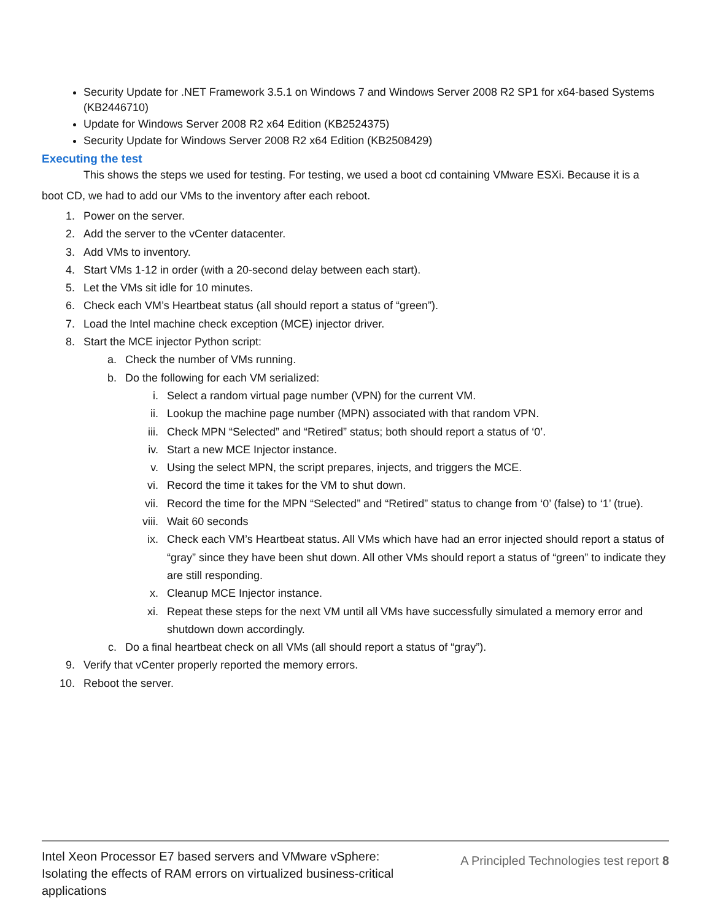Security Update for .NET Framework 3.5.1 on Windows 7 and Windows Server 2008 R2 SP1 for x64-based Systems (KB2446710)
Update for Windows Server 2008 R2 x64 Edition (KB2524375)
Security Update for Windows Server 2008 R2 x64 Edition (KB2508429)
Executing the test
This shows the steps we used for testing. For testing, we used a boot cd containing VMware ESXi. Because it is a
boot CD, we had to add our VMs to the inventory after each reboot.
1. Power on the server.
2. Add the server to the vCenter datacenter.
3. Add VMs to inventory.
4. Start VMs 1-12 in order (with a 20-second delay between each start).
5. Let the VMs sit idle for 10 minutes.
6. Check each VM’s Heartbeat status (all should report a status of “green”).
7. Load the Intel machine check exception (MCE) injector driver.
8. Start the MCE injector Python script:
a. Check the number of VMs running.
b. Do the following for each VM serialized:
i. Select a random virtual page number (VPN) for the current VM.
ii. Lookup the machine page number (MPN) associated with that random VPN.
iii. Check MPN “Selected” and “Retired” status; both should report a status of ‘0’.
iv. Start a new MCE Injector instance.
v. Using the select MPN, the script prepares, injects, and triggers the MCE.
vi. Record the time it takes for the VM to shut down.
vii. Record the time for the MPN “Selected” and “Retired” status to change from ‘0’ (false) to ‘1’ (true).
viii. Wait 60 seconds
ix. Check each VM’s Heartbeat status. All VMs which have had an error injected should report a status of “gray” since they have been shut down. All other VMs should report a status of “green” to indicate they are still responding.
x. Cleanup MCE Injector instance.
xi. Repeat these steps for the next VM until all VMs have successfully simulated a memory error and shutdown down accordingly.
c. Do a final heartbeat check on all VMs (all should report a status of “gray”).
9. Verify that vCenter properly reported the memory errors.
10. Reboot the server.
Intel Xeon Processor E7 based servers and VMware vSphere:
Isolating the effects of RAM errors on virtualized business-critical
applications
A Principled Technologies test report 8